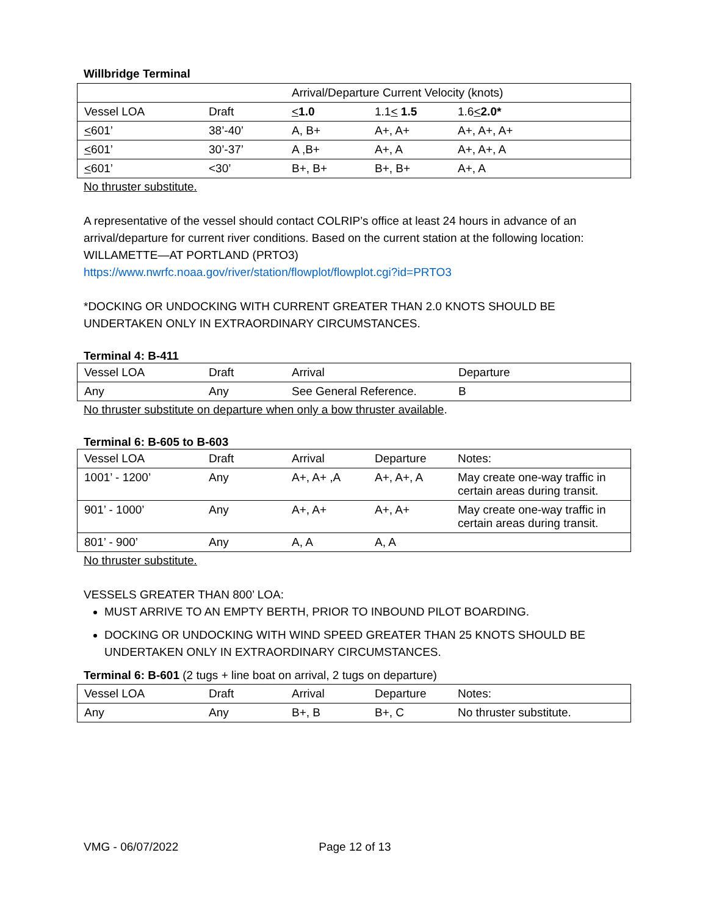Willbridge Terminal
| | | Arrival/Departure Current Velocity (knots) | | |
| Vessel LOA | Draft | < 1.0 | 1.1 < 1.5 | 1.6 < 2.0* |
| < 601’ | 38’-40’ | A, B+ | A+, A+ | A+, A+, A+ |
| < 601’ | 30’-37’ | A ,B+ | A+, A | A+, A+, A |
| < 601’ | <30’ | B+, B+ | B+, B+ | A+, A |
No thruster substitute.
A representative of the vessel should contact COLRIP’s office at least 24 hours in advance of an arrival/departure for current river conditions. Based on the current station at the following location: WILLAMETTE—AT PORTLAND (PRTO3)
https://www.nwrfc.noaa.gov/river/station/flowplot/flowplot.cgi?id=PRTO3
*DOCKING OR UNDOCKING WITH CURRENT GREATER THAN 2.0 KNOTS SHOULD BE UNDERTAKEN ONLY IN EXTRAORDINARY CIRCUMSTANCES.
Terminal 4: B-411
| Vessel LOA | Draft | Arrival | Departure |
| Any | Any | See General Reference. | B |
No thruster substitute on departure when only a bow thruster available.
Terminal 6: B-605 to B-603
| Vessel LOA | Draft | Arrival | Departure | Notes: |
| 1001’ - 1200’ | Any | A+, A+ ,A | A+, A+, A | May create one-way traffic in certain areas during transit. |
| 901’ - 1000’ | Any | A+, A+ | A+, A+ | May create one-way traffic in certain areas during transit. |
| 801’ - 900’ | Any | A, A | A, A | |
No thruster substitute.
VESSELS GREATER THAN 800’ LOA:
MUST ARRIVE TO AN EMPTY BERTH, PRIOR TO INBOUND PILOT BOARDING.
DOCKING OR UNDOCKING WITH WIND SPEED GREATER THAN 25 KNOTS SHOULD BE UNDERTAKEN ONLY IN EXTRAORDINARY CIRCUMSTANCES.
Terminal 6: B-601 (2 tugs + line boat on arrival, 2 tugs on departure)
| Vessel LOA | Draft | Arrival | Departure | Notes: |
| Any | Any | B+, B | B+, C | No thruster substitute. |
VMG - 06/07/2022 Page 12 of 13